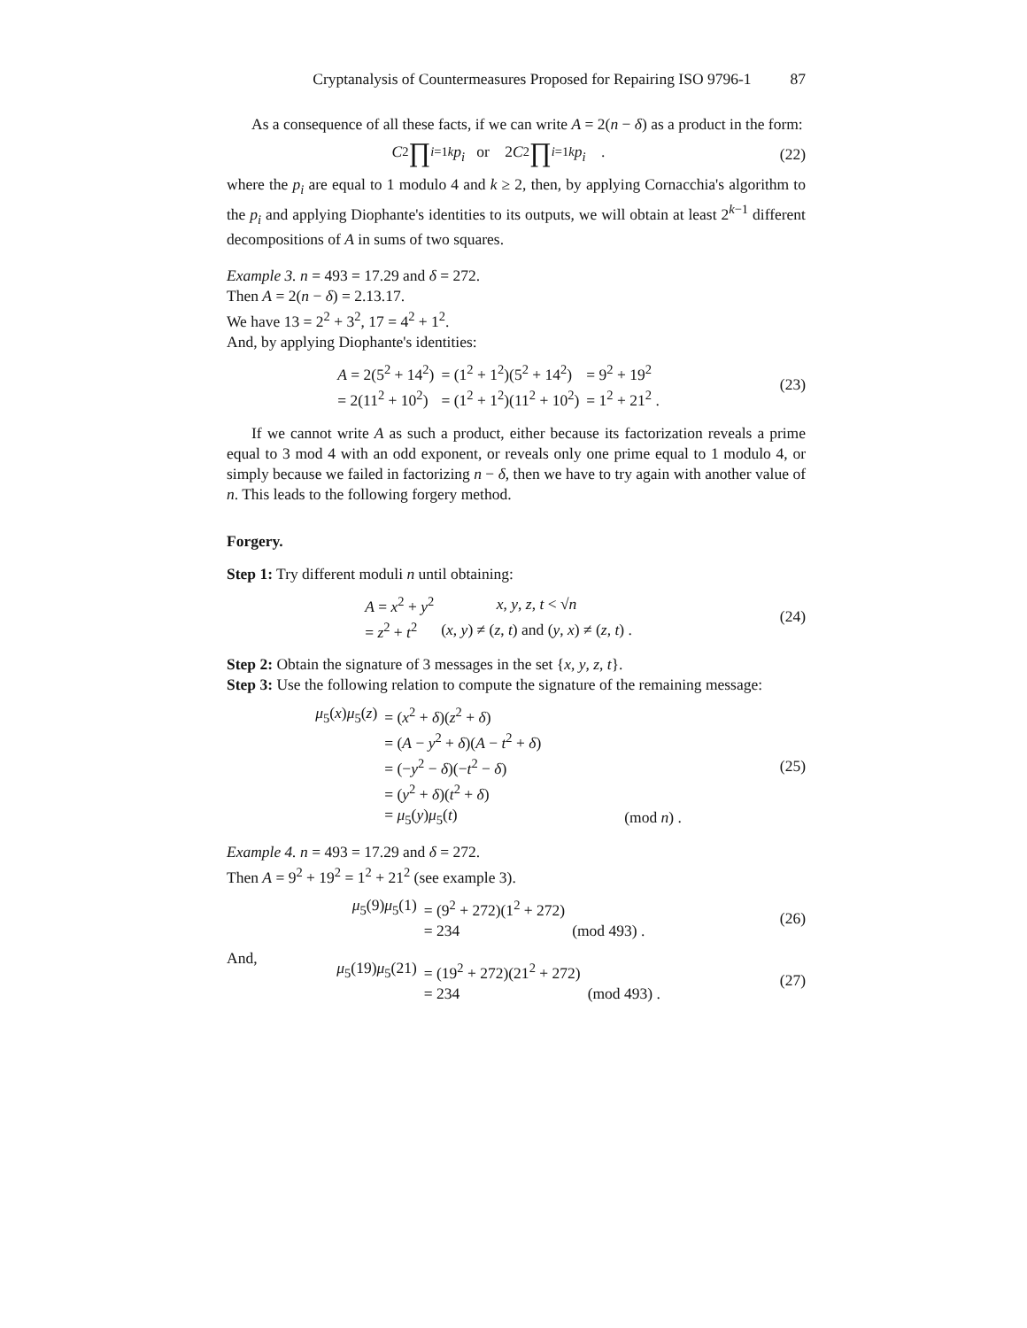Cryptanalysis of Countermeasures Proposed for Repairing ISO 9796-1 87
As a consequence of all these facts, if we can write A = 2(n − δ) as a product in the form:
C<sup>2</sup> ∏<sub>i=1</sub><sup>k</sup> p<sub>i</sub> or 2 C<sup>2</sup> ∏<sub>i=1</sub><sup>k</sup> p<sub>i</sub> .
(22)
where the p<sub>i</sub> are equal to 1 modulo 4 and k ≥ 2, then, by applying Cornacchia's algorithm to the p<sub>i</sub> and applying Diophante's identities to its outputs, we will obtain at least 2<sup>k−1</sup> different decompositions of A in sums of two squares.
Example 3. n = 493 = 17.29 and δ = 272.
Then A = 2(n − δ) = 2.13.17.
We have 13 = 2<sup>2</sup> + 3<sup>2</sup>, 17 = 4<sup>2</sup> + 1<sup>2</sup>.
And, by applying Diophante's identities:
| A = 2(5<sup>2</sup> + 14<sup>2</sup>) | = (1<sup>2</sup> + 1<sup>2</sup>)(5<sup>2</sup> + 14<sup>2</sup>) | = 9<sup>2</sup> + 19<sup>2</sup> |
| = 2(11<sup>2</sup> + 10<sup>2</sup>) | = (1<sup>2</sup> + 1<sup>2</sup>)(11<sup>2</sup> + 10<sup>2</sup>) | = 1<sup>2</sup> + 21<sup>2</sup> . |
(23)
If we cannot write A as such a product, either because its factorization reveals a prime equal to 3 mod 4 with an odd exponent, or reveals only one prime equal to 1 modulo 4, or simply because we failed in factorizing n − δ, then we have to try again with another value of n. This leads to the following forgery method.
Forgery.
Step 1: Try different moduli n until obtaining:
| A = x<sup>2</sup> + y<sup>2</sup> | x , y , z , t < √ n |
| = z<sup>2</sup> + t<sup>2</sup> | ( x , y ) ≠ ( z , t ) and ( y , x ) ≠ ( z , t ) . |
(24)
Step 2: Obtain the signature of 3 messages in the set {x, y, z, t}.
Step 3: Use the following relation to compute the signature of the remaining message:
| μ<sub>5</sub>( x ) μ<sub>5</sub>( z ) | = ( x<sup>2</sup> + δ )( z<sup>2</sup> + δ ) | |
| | = ( A − y<sup>2</sup> + δ )( A − t<sup>2</sup> + δ ) | |
| | = (− y<sup>2</sup> − δ )(− t<sup>2</sup> − δ ) | |
| | = ( y<sup>2</sup> + δ )( t<sup>2</sup> + δ ) | |
| | = μ<sub>5</sub>( y ) μ<sub>5</sub>( t ) | (mod n ) . |
(25)
Example 4. n = 493 = 17.29 and δ = 272.
Then A = 9<sup>2</sup> + 19<sup>2</sup> = 1<sup>2</sup> + 21<sup>2</sup> (see example 3).
| μ<sub>5</sub>(9) μ<sub>5</sub>(1) | = (9<sup>2</sup> + 272)(1<sup>2</sup> + 272) | |
| | = 234 | (mod 493) . |
(26)
And,
| μ<sub>5</sub>(19) μ<sub>5</sub>(21) | = (19<sup>2</sup> + 272)(21<sup>2</sup> + 272) | |
| | = 234 | (mod 493) . |
(27)